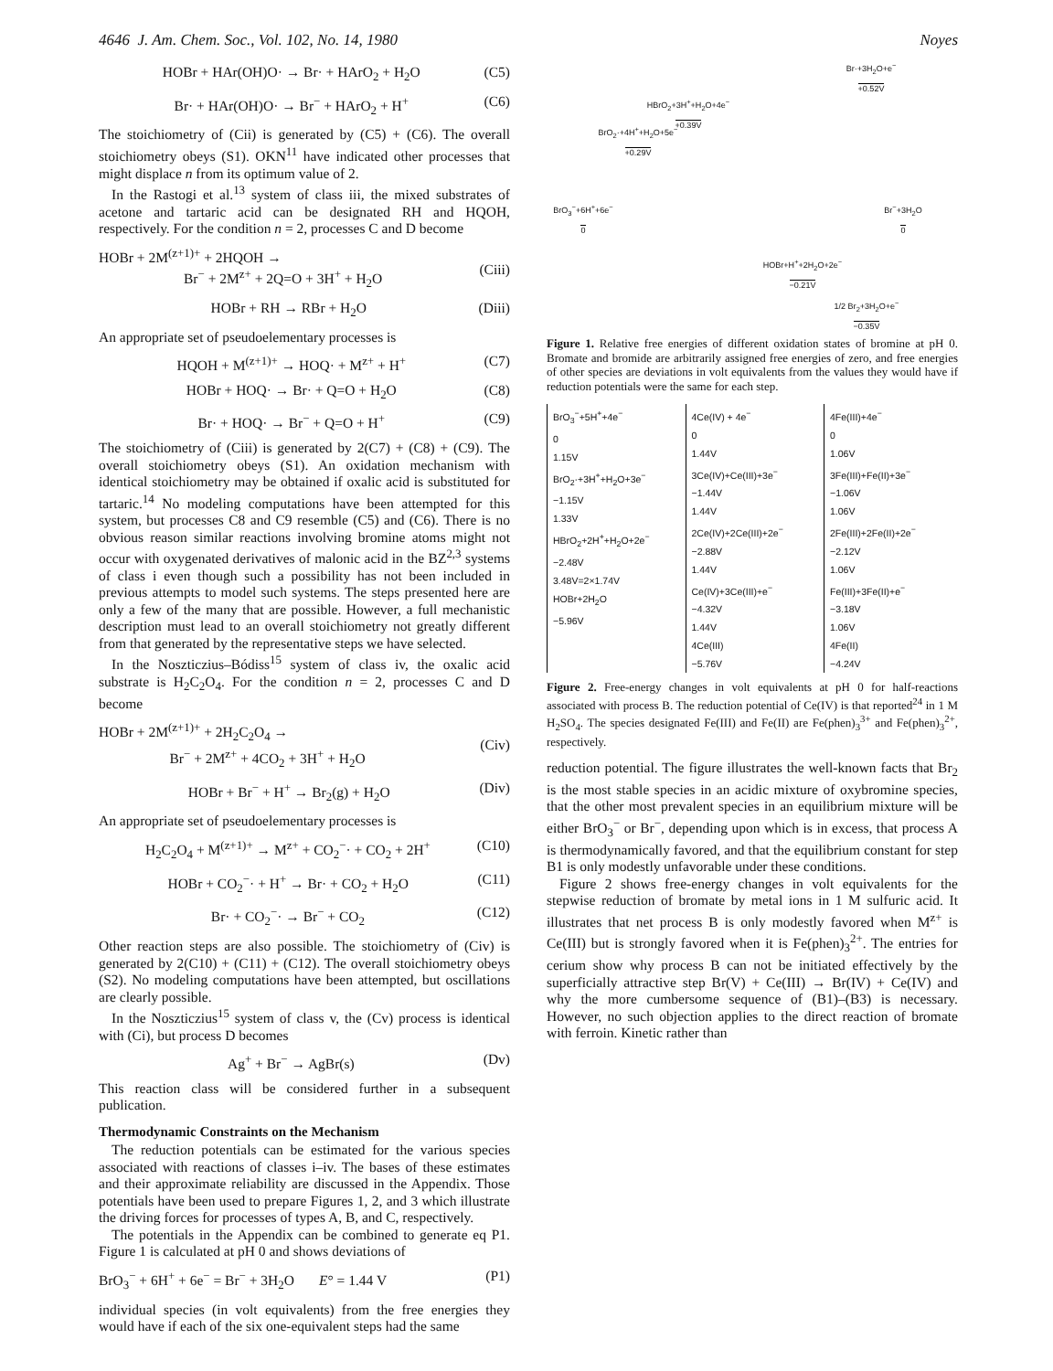4646 J. Am. Chem. Soc., Vol. 102, No. 14, 1980 Noyes
HOBr + HAr(OH)O· → Br· + HArO<sub>2</sub> + H<sub>2</sub>O (C5)
Br· + HAr(OH)O· → Br<sup>−</sup> + HArO<sub>2</sub> + H<sup>+</sup> (C6)
The stoichiometry of (Cii) is generated by (C5) + (C6). The overall stoichiometry obeys (S1). OKN<sup>11</sup> have indicated other processes that might displace n from its optimum value of 2.
In the Rastogi et al.<sup>13</sup> system of class iii, the mixed substrates of acetone and tartaric acid can be designated RH and HQOH, respectively. For the condition n = 2, processes C and D become
HOBr + 2M<sup>(z+1)+</sup> + 2HQOH →
Br<sup>−</sup> + 2M<sup>z+</sup> + 2Q=O + 3H<sup>+</sup> + H<sub>2</sub>O
(Ciii)
HOBr + RH → RBr + H<sub>2</sub>O (Diii)
An appropriate set of pseudoelementary processes is
HQOH + M<sup>(z+1)+</sup> → HOQ· + M<sup>z+</sup> + H<sup>+</sup> (C7)
HOBr + HOQ· → Br· + Q=O + H<sub>2</sub>O (C8)
Br· + HOQ· → Br<sup>−</sup> + Q=O + H<sup>+</sup> (C9)
The stoichiometry of (Ciii) is generated by 2(C7) + (C8) + (C9). The overall stoichiometry obeys (S1). An oxidation mechanism with identical stoichiometry may be obtained if oxalic acid is substituted for tartaric.<sup>14</sup> No modeling computations have been attempted for this system, but processes C8 and C9 resemble (C5) and (C6). There is no obvious reason similar reactions involving bromine atoms might not occur with oxygenated derivatives of malonic acid in the BZ<sup>2,3</sup> systems of class i even though such a possibility has not been included in previous attempts to model such systems. The steps presented here are only a few of the many that are possible. However, a full mechanistic description must lead to an overall stoichiometry not greatly different from that generated by the representative steps we have selected.
In the Noszticzius–Bódiss<sup>15</sup> system of class iv, the oxalic acid substrate is H<sub>2</sub>C<sub>2</sub>O<sub>4</sub>. For the condition n = 2, processes C and D become
HOBr + 2M<sup>(z+1)+</sup> + 2H<sub>2</sub>C<sub>2</sub>O<sub>4</sub> →
Br<sup>−</sup> + 2M<sup>z+</sup> + 4CO<sub>2</sub> + 3H<sup>+</sup> + H<sub>2</sub>O
(Civ)
HOBr + Br<sup>−</sup> + H<sup>+</sup> → Br<sub>2</sub>(g) + H<sub>2</sub>O (Div)
An appropriate set of pseudoelementary processes is
H<sub>2</sub>C<sub>2</sub>O<sub>4</sub> + M<sup>(z+1)+</sup> → M<sup>z+</sup> + CO<sub>2</sub><sup>−</sup>· + CO<sub>2</sub> + 2H<sup>+</sup> (C10)
HOBr + CO<sub>2</sub><sup>−</sup>· + H<sup>+</sup> → Br· + CO<sub>2</sub> + H<sub>2</sub>O (C11)
Br· + CO<sub>2</sub><sup>−</sup>· → Br<sup>−</sup> + CO<sub>2</sub> (C12)
Other reaction steps are also possible. The stoichiometry of (Civ) is generated by 2(C10) + (C11) + (C12). The overall stoichiometry obeys (S2). No modeling computations have been attempted, but oscillations are clearly possible.
In the Noszticzius<sup>15</sup> system of class v, the (Cv) process is identical with (Ci), but process D becomes
Ag<sup>+</sup> + Br<sup>−</sup> → AgBr(s) (Dv)
This reaction class will be considered further in a subsequent publication.
Thermodynamic Constraints on the Mechanism
The reduction potentials can be estimated for the various species associated with reactions of classes i–iv. The bases of these estimates and their approximate reliability are discussed in the Appendix. Those potentials have been used to prepare Figures 1, 2, and 3 which illustrate the driving forces for processes of types A, B, and C, respectively.
The potentials in the Appendix can be combined to generate eq P1. Figure 1 is calculated at pH 0 and shows deviations of
BrO<sub>3</sub><sup>−</sup> + 6H<sup>+</sup> + 6e<sup>−</sup> = Br<sup>−</sup> + 3H<sub>2</sub>O E° = 1.44 V (P1)
individual species (in volt equivalents) from the free energies they would have if each of the six one-equivalent steps had the same
Br·+3H<sub>2</sub>O+e<sup>−</sup>
+0.52V
HBrO<sub>2</sub>+3H<sup>+</sup>+H<sub>2</sub>O+4e<sup>−</sup>
+0.39V
BrO<sub>2</sub>·+4H<sup>+</sup>+H<sub>2</sub>O+5e<sup>−</sup>
+0.29V
BrO<sub>3</sub><sup>−</sup>+6H<sup>+</sup>+6e<sup>−</sup>
0
Br<sup>−</sup>+3H<sub>2</sub>O
0
HOBr+H<sup>+</sup>+2H<sub>2</sub>O+2e<sup>−</sup>
−0.21V
1/2 Br<sub>2</sub>+3H<sub>2</sub>O+e<sup>−</sup>
−0.35V
Figure 1. Relative free energies of different oxidation states of bromine at pH 0. Bromate and bromide are arbitrarily assigned free energies of zero, and free energies of other species are deviations in volt equivalents from the values they would have if reduction potentials were the same for each step.
BrO<sub>3</sub><sup>−</sup>+5H<sup>+</sup>+4e<sup>−</sup>
0
1.15V
BrO<sub>2</sub>·+3H<sup>+</sup>+H<sub>2</sub>O+3e<sup>−</sup>
−1.15V
1.33V
HBrO<sub>2</sub>+2H<sup>+</sup>+H<sub>2</sub>O+2e<sup>−</sup>
−2.48V
3.48V=2×1.74V
HOBr+2H<sub>2</sub>O
−5.96V
4Ce(IV) + 4e<sup>−</sup>
0
1.44V
3Ce(IV)+Ce(III)+3e<sup>−</sup>
−1.44V
1.44V
2Ce(IV)+2Ce(III)+2e<sup>−</sup>
−2.88V
1.44V
Ce(IV)+3Ce(III)+e<sup>−</sup>
−4.32V
1.44V
4Ce(III)
−5.76V
4Fe(III)+4e<sup>−</sup>
0
1.06V
3Fe(III)+Fe(II)+3e<sup>−</sup>
−1.06V
1.06V
2Fe(III)+2Fe(II)+2e<sup>−</sup>
−2.12V
1.06V
Fe(III)+3Fe(II)+e<sup>−</sup>
−3.18V
1.06V
4Fe(II)
−4.24V
Figure 2. Free-energy changes in volt equivalents at pH 0 for half-reactions associated with process B. The reduction potential of Ce(IV) is that reported<sup>24</sup> in 1 M H<sub>2</sub>SO<sub>4</sub>. The species designated Fe(III) and Fe(II) are Fe(phen)<sub>3</sub><sup>3+</sup> and Fe(phen)<sub>3</sub><sup>2+</sup>, respectively.
reduction potential. The figure illustrates the well-known facts that Br<sub>2</sub> is the most stable species in an acidic mixture of oxybromine species, that the other most prevalent species in an equilibrium mixture will be either BrO<sub>3</sub><sup>−</sup> or Br<sup>−</sup>, depending upon which is in excess, that process A is thermodynamically favored, and that the equilibrium constant for step B1 is only modestly unfavorable under these conditions.
Figure 2 shows free-energy changes in volt equivalents for the stepwise reduction of bromate by metal ions in 1 M sulfuric acid. It illustrates that net process B is only modestly favored when M<sup>z+</sup> is Ce(III) but is strongly favored when it is Fe(phen)<sub>3</sub><sup>2+</sup>. The entries for cerium show why process B can not be initiated effectively by the superficially attractive step Br(V) + Ce(III) → Br(IV) + Ce(IV) and why the more cumbersome sequence of (B1)–(B3) is necessary. However, no such objection applies to the direct reaction of bromate with ferroin. Kinetic rather than